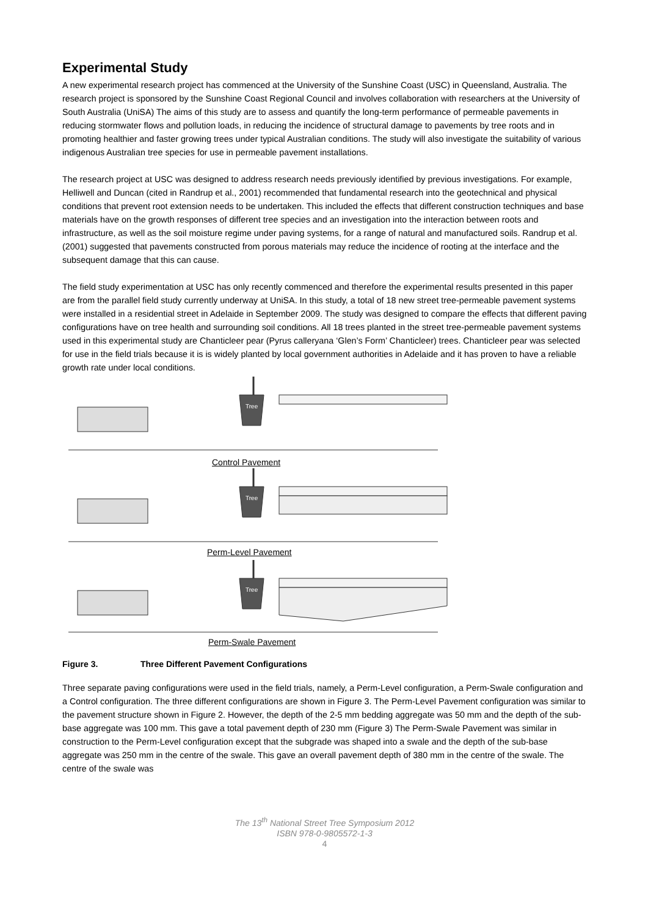Experimental Study
A new experimental research project has commenced at the University of the Sunshine Coast (USC) in Queensland, Australia. The research project is sponsored by the Sunshine Coast Regional Council and involves collaboration with researchers at the University of South Australia (UniSA) The aims of this study are to assess and quantify the long-term performance of permeable pavements in reducing stormwater flows and pollution loads, in reducing the incidence of structural damage to pavements by tree roots and in promoting healthier and faster growing trees under typical Australian conditions. The study will also investigate the suitability of various indigenous Australian tree species for use in permeable pavement installations.
The research project at USC was designed to address research needs previously identified by previous investigations. For example, Helliwell and Duncan (cited in Randrup et al., 2001) recommended that fundamental research into the geotechnical and physical conditions that prevent root extension needs to be undertaken. This included the effects that different construction techniques and base materials have on the growth responses of different tree species and an investigation into the interaction between roots and infrastructure, as well as the soil moisture regime under paving systems, for a range of natural and manufactured soils. Randrup et al. (2001) suggested that pavements constructed from porous materials may reduce the incidence of rooting at the interface and the subsequent damage that this can cause.
The field study experimentation at USC has only recently commenced and therefore the experimental results presented in this paper are from the parallel field study currently underway at UniSA. In this study, a total of 18 new street tree-permeable pavement systems were installed in a residential street in Adelaide in September 2009. The study was designed to compare the effects that different paving configurations have on tree health and surrounding soil conditions. All 18 trees planted in the street tree-permeable pavement systems used in this experimental study are Chanticleer pear (Pyrus calleryana ‘Glen’s Form’ Chanticleer) trees. Chanticleer pear was selected for use in the field trials because it is is widely planted by local government authorities in Adelaide and it has proven to have a reliable growth rate under local conditions.
Tree
Tree
Tree
Control Pavement
Perm-Level Pavement
Perm-Swale Pavement
Figure 3. Three Different Pavement Configurations
Three separate paving configurations were used in the field trials, namely, a Perm-Level configuration, a Perm-Swale configuration and a Control configuration. The three different configurations are shown in Figure 3. The Perm-Level Pavement configuration was similar to the pavement structure shown in Figure 2. However, the depth of the 2-5 mm bedding aggregate was 50 mm and the depth of the sub-base aggregate was 100 mm. This gave a total pavement depth of 230 mm (Figure 3) The Perm-Swale Pavement was similar in construction to the Perm-Level configuration except that the subgrade was shaped into a swale and the depth of the sub-base aggregate was 250 mm in the centre of the swale. This gave an overall pavement depth of 380 mm in the centre of the swale. The centre of the swale was
The 13<sup>th</sup> National Street Tree Symposium 2012
ISBN 978-0-9805572-1-3
4